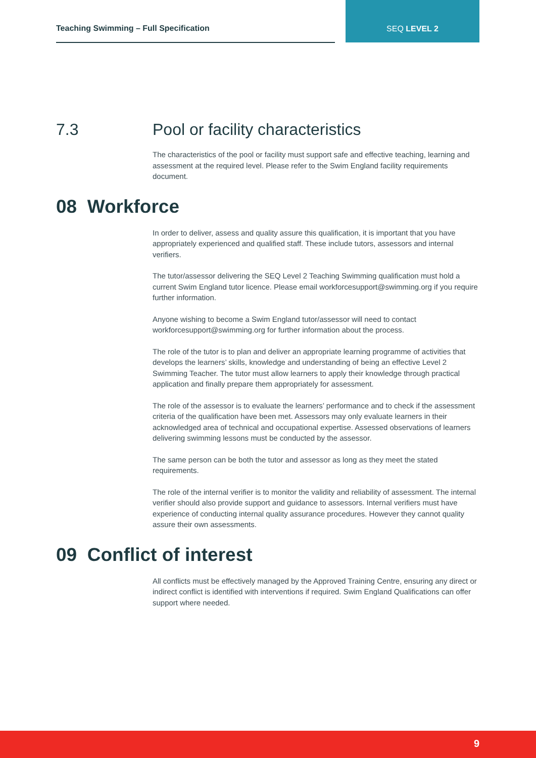Teaching Swimming – Full Specification
SEQ LEVEL 2
7.3 Pool or facility characteristics
The characteristics of the pool or facility must support safe and effective teaching, learning and assessment at the required level. Please refer to the Swim England facility requirements document.
08 Workforce
In order to deliver, assess and quality assure this qualification, it is important that you have appropriately experienced and qualified staff. These include tutors, assessors and internal verifiers.
The tutor/assessor delivering the SEQ Level 2 Teaching Swimming qualification must hold a current Swim England tutor licence. Please email workforcesupport@swimming.org if you require further information.
Anyone wishing to become a Swim England tutor/assessor will need to contact workforcesupport@swimming.org for further information about the process.
The role of the tutor is to plan and deliver an appropriate learning programme of activities that develops the learners’ skills, knowledge and understanding of being an effective Level 2 Swimming Teacher. The tutor must allow learners to apply their knowledge through practical application and finally prepare them appropriately for assessment.
The role of the assessor is to evaluate the learners’ performance and to check if the assessment criteria of the qualification have been met. Assessors may only evaluate learners in their acknowledged area of technical and occupational expertise. Assessed observations of learners delivering swimming lessons must be conducted by the assessor.
The same person can be both the tutor and assessor as long as they meet the stated requirements.
The role of the internal verifier is to monitor the validity and reliability of assessment. The internal verifier should also provide support and guidance to assessors. Internal verifiers must have experience of conducting internal quality assurance procedures. However they cannot quality assure their own assessments.
09 Conflict of interest
All conflicts must be effectively managed by the Approved Training Centre, ensuring any direct or indirect conflict is identified with interventions if required. Swim England Qualifications can offer support where needed.
9